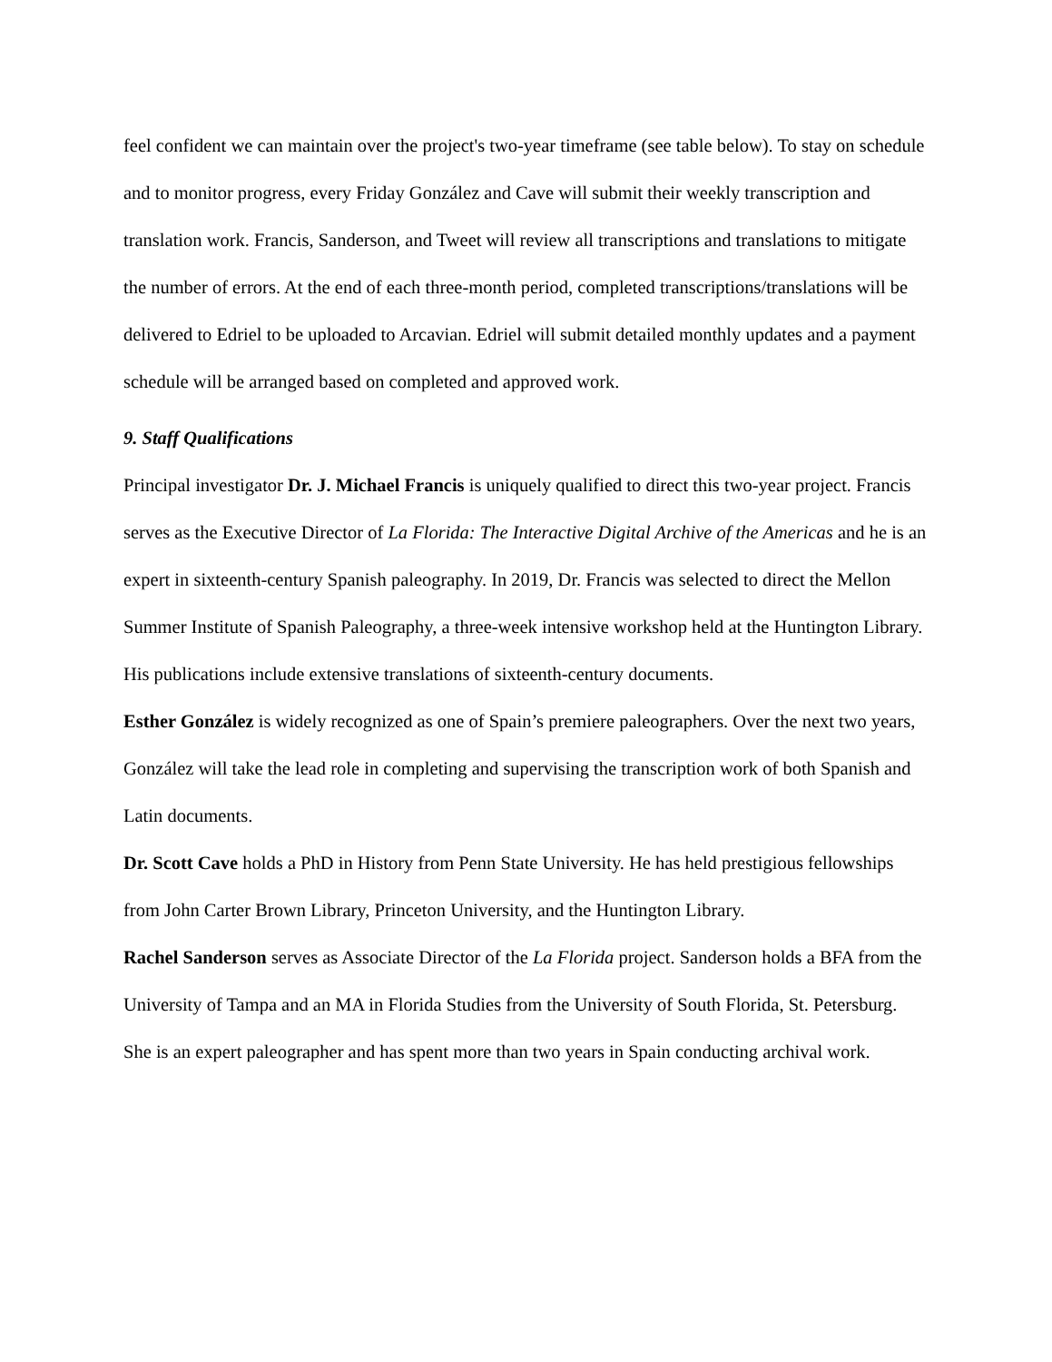feel confident we can maintain over the project's two-year timeframe (see table below). To stay on schedule and to monitor progress, every Friday González and Cave will submit their weekly transcription and translation work. Francis, Sanderson, and Tweet will review all transcriptions and translations to mitigate the number of errors. At the end of each three-month period, completed transcriptions/translations will be delivered to Edriel to be uploaded to Arcavian. Edriel will submit detailed monthly updates and a payment schedule will be arranged based on completed and approved work.
9. Staff Qualifications
Principal investigator Dr. J. Michael Francis is uniquely qualified to direct this two-year project. Francis serves as the Executive Director of La Florida: The Interactive Digital Archive of the Americas and he is an expert in sixteenth-century Spanish paleography. In 2019, Dr. Francis was selected to direct the Mellon Summer Institute of Spanish Paleography, a three-week intensive workshop held at the Huntington Library. His publications include extensive translations of sixteenth-century documents.
Esther González is widely recognized as one of Spain’s premiere paleographers. Over the next two years, González will take the lead role in completing and supervising the transcription work of both Spanish and Latin documents.
Dr. Scott Cave holds a PhD in History from Penn State University. He has held prestigious fellowships from John Carter Brown Library, Princeton University, and the Huntington Library.
Rachel Sanderson serves as Associate Director of the La Florida project. Sanderson holds a BFA from the University of Tampa and an MA in Florida Studies from the University of South Florida, St. Petersburg. She is an expert paleographer and has spent more than two years in Spain conducting archival work.